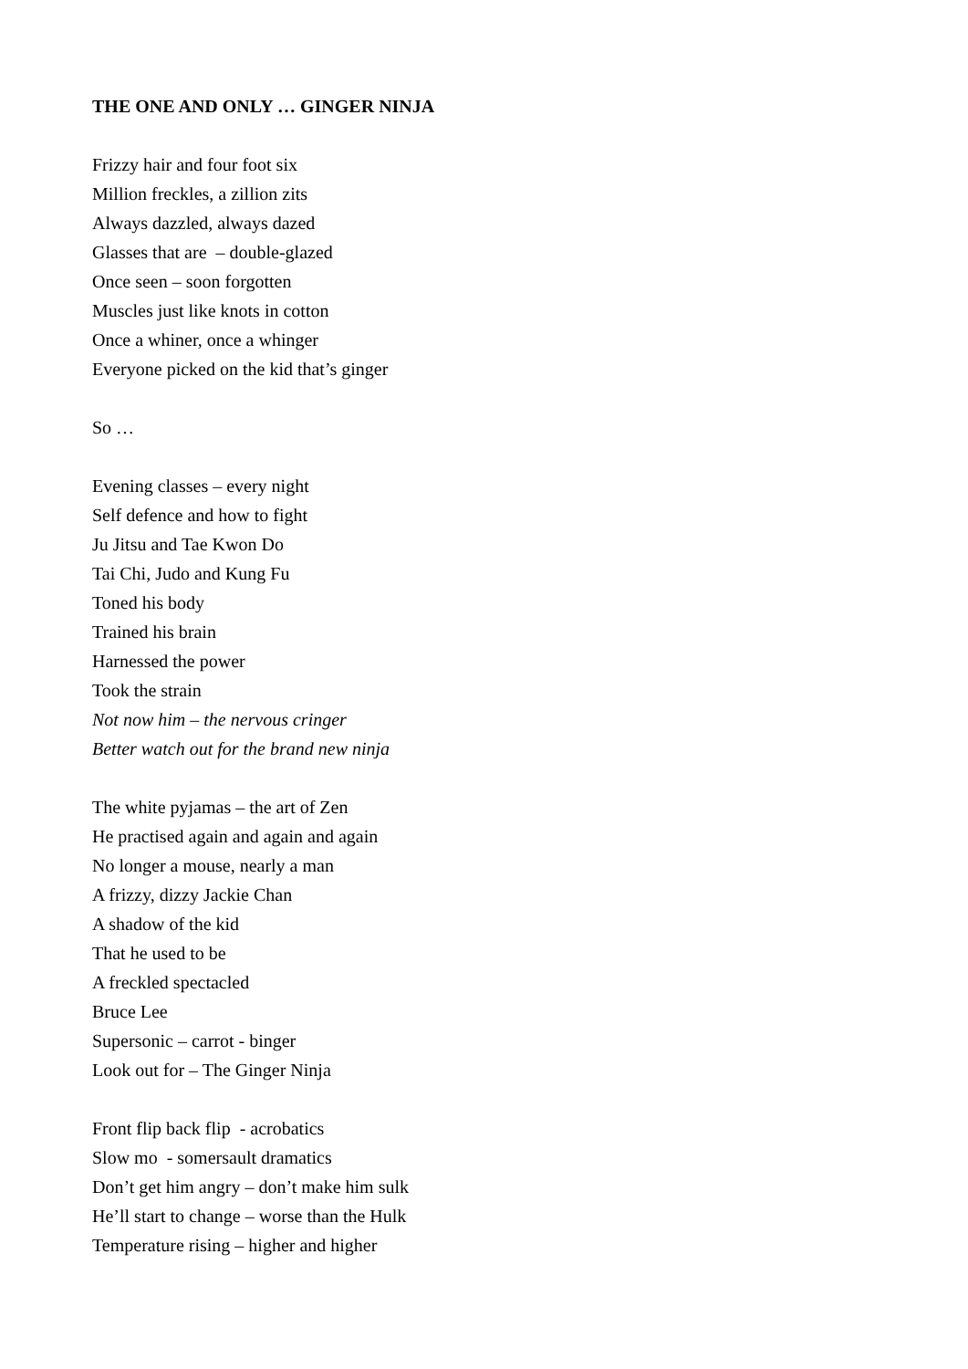THE ONE AND ONLY … GINGER NINJA
Frizzy hair and four foot six
Million freckles, a zillion zits
Always dazzled, always dazed
Glasses that are – double-glazed
Once seen – soon forgotten
Muscles just like knots in cotton
Once a whiner, once a whinger
Everyone picked on the kid that’s ginger
So …
Evening classes – every night
Self defence and how to fight
Ju Jitsu and Tae Kwon Do
Tai Chi, Judo and Kung Fu
Toned his body
Trained his brain
Harnessed the power
Took the strain
Not now him – the nervous cringer
Better watch out for the brand new ninja
The white pyjamas – the art of Zen
He practised again and again and again
No longer a mouse, nearly a man
A frizzy, dizzy Jackie Chan
A shadow of the kid
That he used to be
A freckled spectacled
Bruce Lee
Supersonic – carrot - binger
Look out for – The Ginger Ninja
Front flip back flip - acrobatics
Slow mo - somersault dramatics
Don’t get him angry – don’t make him sulk
He’ll start to change – worse than the Hulk
Temperature rising – higher and higher